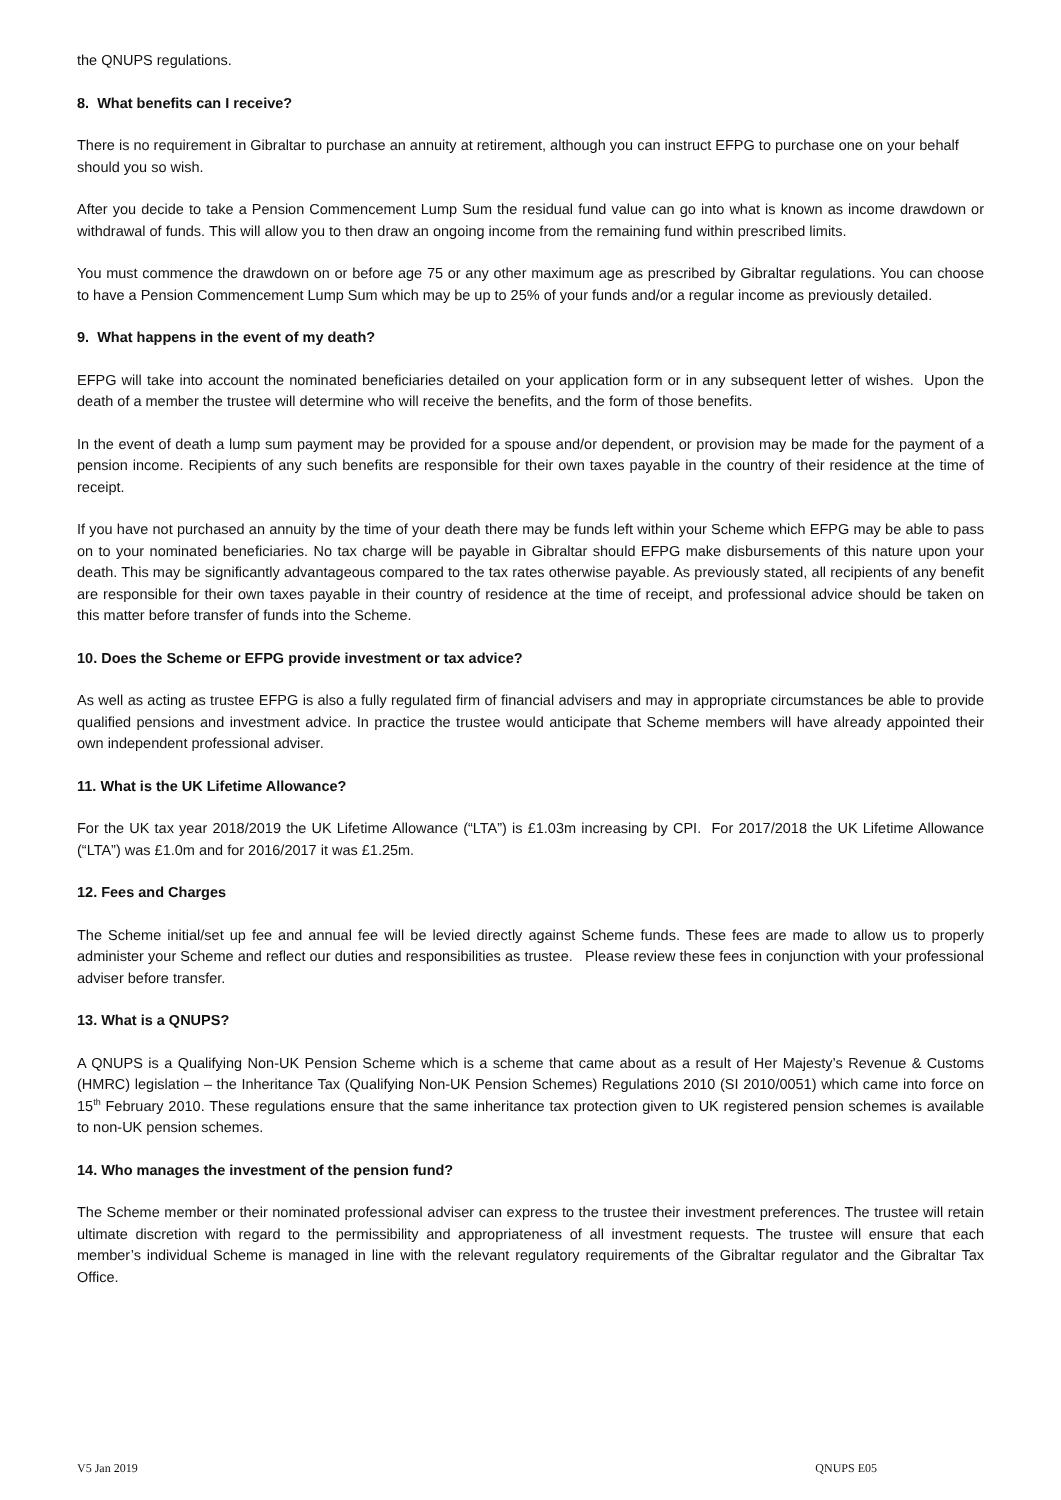the QNUPS regulations.
8. What benefits can I receive?
There is no requirement in Gibraltar to purchase an annuity at retirement, although you can instruct EFPG to purchase one on your behalf should you so wish.
After you decide to take a Pension Commencement Lump Sum the residual fund value can go into what is known as income drawdown or withdrawal of funds. This will allow you to then draw an ongoing income from the remaining fund within prescribed limits.
You must commence the drawdown on or before age 75 or any other maximum age as prescribed by Gibraltar regulations. You can choose to have a Pension Commencement Lump Sum which may be up to 25% of your funds and/or a regular income as previously detailed.
9. What happens in the event of my death?
EFPG will take into account the nominated beneficiaries detailed on your application form or in any subsequent letter of wishes. Upon the death of a member the trustee will determine who will receive the benefits, and the form of those benefits.
In the event of death a lump sum payment may be provided for a spouse and/or dependent, or provision may be made for the payment of a pension income. Recipients of any such benefits are responsible for their own taxes payable in the country of their residence at the time of receipt.
If you have not purchased an annuity by the time of your death there may be funds left within your Scheme which EFPG may be able to pass on to your nominated beneficiaries. No tax charge will be payable in Gibraltar should EFPG make disbursements of this nature upon your death. This may be significantly advantageous compared to the tax rates otherwise payable. As previously stated, all recipients of any benefit are responsible for their own taxes payable in their country of residence at the time of receipt, and professional advice should be taken on this matter before transfer of funds into the Scheme.
10. Does the Scheme or EFPG provide investment or tax advice?
As well as acting as trustee EFPG is also a fully regulated firm of financial advisers and may in appropriate circumstances be able to provide qualified pensions and investment advice. In practice the trustee would anticipate that Scheme members will have already appointed their own independent professional adviser.
11. What is the UK Lifetime Allowance?
For the UK tax year 2018/2019 the UK Lifetime Allowance (“LTA”) is £1.03m increasing by CPI. For 2017/2018 the UK Lifetime Allowance (“LTA”) was £1.0m and for 2016/2017 it was £1.25m.
12. Fees and Charges
The Scheme initial/set up fee and annual fee will be levied directly against Scheme funds. These fees are made to allow us to properly administer your Scheme and reflect our duties and responsibilities as trustee. Please review these fees in conjunction with your professional adviser before transfer.
13. What is a QNUPS?
A QNUPS is a Qualifying Non-UK Pension Scheme which is a scheme that came about as a result of Her Majesty’s Revenue & Customs (HMRC) legislation – the Inheritance Tax (Qualifying Non-UK Pension Schemes) Regulations 2010 (SI 2010/0051) which came into force on 15<sup>th</sup> February 2010. These regulations ensure that the same inheritance tax protection given to UK registered pension schemes is available to non-UK pension schemes.
14. Who manages the investment of the pension fund?
The Scheme member or their nominated professional adviser can express to the trustee their investment preferences. The trustee will retain ultimate discretion with regard to the permissibility and appropriateness of all investment requests. The trustee will ensure that each member’s individual Scheme is managed in line with the relevant regulatory requirements of the Gibraltar regulator and the Gibraltar Tax Office.
V5 Jan 2019 QNUPS E05